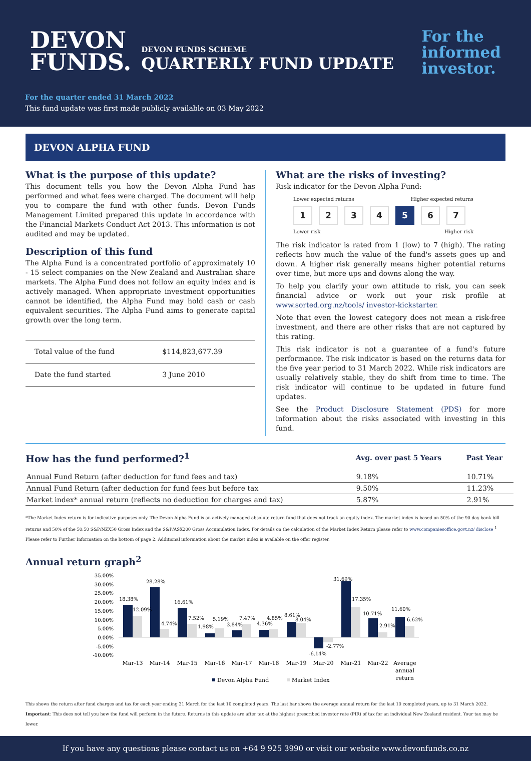DEVON
FUNDS.
DEVON FUNDS SCHEME
QUARTERLY FUND UPDATE
For the
informed
investor.
For the quarter ended 31 March 2022
This fund update was first made publicly available on 03 May 2022
DEVON ALPHA FUND
What is the purpose of this update?
This document tells you how the Devon Alpha Fund has performed and what fees were charged. The document will help you to compare the fund with other funds. Devon Funds Management Limited prepared this update in accordance with the Financial Markets Conduct Act 2013. This information is not audited and may be updated.
Description of this fund
The Alpha Fund is a concentrated portfolio of approximately 10 - 15 select companies on the New Zealand and Australian share markets. The Alpha Fund does not follow an equity index and is actively managed. When appropriate investment opportunities cannot be identified, the Alpha Fund may hold cash or cash equivalent securities. The Alpha Fund aims to generate capital growth over the long term.
| Total value of the fund | $114,823,677.39 |
| Date the fund started | 3 June 2010 |
What are the risks of investing?
Risk indicator for the Devon Alpha Fund:
Lower expected returns Higher expected returns
1234567
Lower risk Higher risk
The risk indicator is rated from 1 (low) to 7 (high). The rating reflects how much the value of the fund's assets goes up and down. A higher risk generally means higher potential returns over time, but more ups and downs along the way.
To help you clarify your own attitude to risk, you can seek financial advice or work out your risk profile at www.sorted.org.nz/tools/ investor-kickstarter.
Note that even the lowest category does not mean a risk-free investment, and there are other risks that are not captured by this rating.
This risk indicator is not a guarantee of a fund's future performance. The risk indicator is based on the returns data for the five year period to 31 March 2022. While risk indicators are usually relatively stable, they do shift from time to time. The risk indicator will continue to be updated in future fund updates.
See the Product Disclosure Statement (PDS) for more information about the risks associated with investing in this fund.
| How has the fund performed?<sup>1</sup> | Avg. over past 5 Years | Past Year |
| --- | --- | --- |
| Annual Fund Return (after deduction for fund fees and tax) | 9.18% | 10.71% |
| Annual Fund Return (after deduction for fund fees but before tax | 9.50% | 11.23% |
| Market index* annual return (reflects no deduction for charges and tax) | 5.87% | 2.91% |
*The Market Index return is for indicative purposes only. The Devon Alpha Fund is an actively managed absolute return fund that does not track an equity index. The market index is based on 50% of the 90 day bank bill returns and 50% of the 50:50 S&P/NZX50 Gross Index and the S&P/ASX200 Gross Accumulation Index. For details on the calculation of the Market Index Return please refer to www.companiesoffice.govt.nz/ disclose <sup>1</sup> Please refer to Further Information on the bottom of page 2. Additional information about the market index is available on the offer register.
Annual return graph<sup>2</sup>
35.00%
30.00%
25.00%
20.00%
15.00%
10.00%
5.00%
0.00%
-5.00%
-10.00%
18.38%
12.09%
28.28%
4.74%
16.61%
7.52%
1.98%
5.19%
7.47%
3.84%
4.85%
4.36%
8.61%
8.04%
-6.14%
-2.77%
31.69%
17.35%
10.71%
2.91%
11.60%
6.62%
Mar-13
Mar-14
Mar-15
Mar-16
Mar-17
Mar-18
Mar-19
Mar-20
Mar-21
Mar-22
Average
annual
return
Devon Alpha Fund
Market Index
This shows the return after fund charges and tax for each year ending 31 March for the last 10 completed years. The last bar shows the average annual return for the last 10 completed years, up to 31 March 2022.
Important: This does not tell you how the fund will perform in the future. Returns in this update are after tax at the highest prescribed investor rate (PIR) of tax for an individual New Zealand resident. Your tax may be lower.
If you have any questions please contact us on +64 9 925 3990 or visit our website www.devonfunds.co.nz